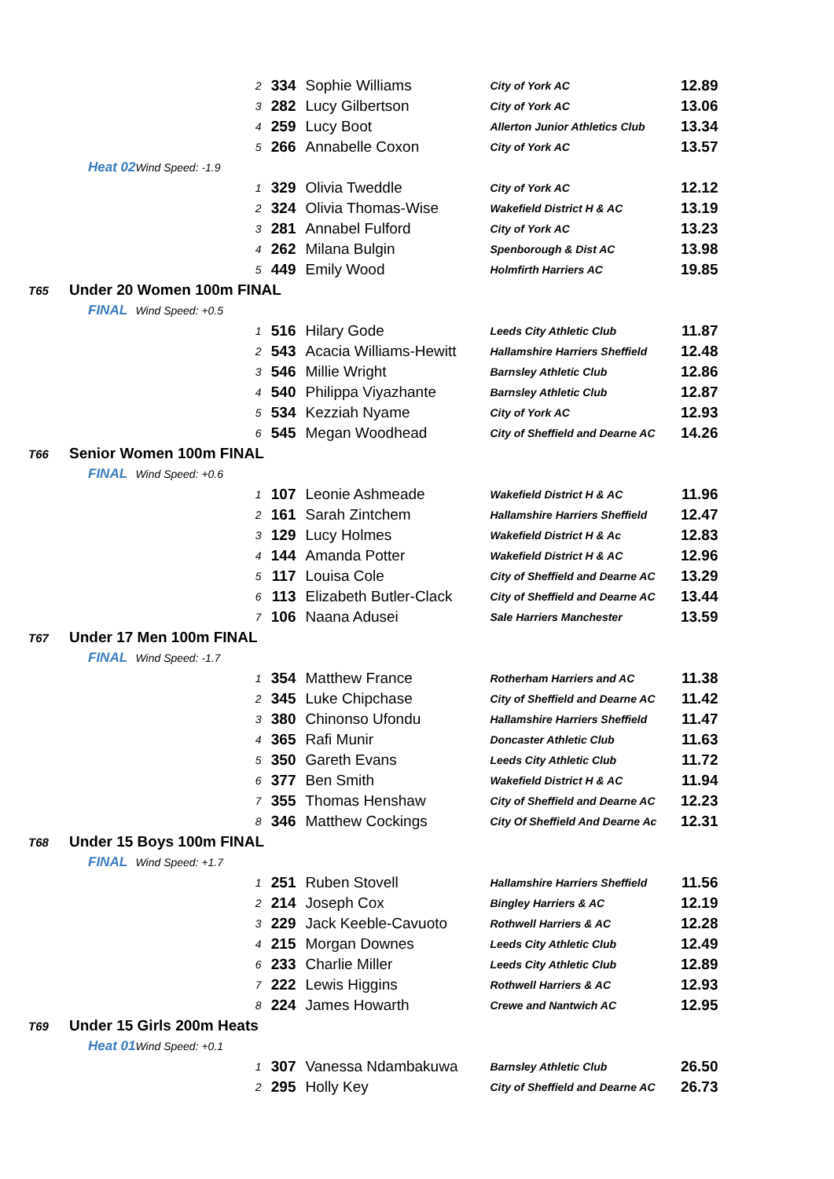| | | 2 | 334 | Sophie Williams | City of York AC | 12.89 |
| | | 3 | 282 | Lucy Gilbertson | City of York AC | 13.06 |
| | | 4 | 259 | Lucy Boot | Allerton Junior Athletics Club | 13.34 |
| | | 5 | 266 | Annabelle Coxon | City of York AC | 13.57 |
| | Heat 02 | Wind Speed: -1.9 | | | | |
| | | 1 | 329 | Olivia Tweddle | City of York AC | 12.12 |
| | | 2 | 324 | Olivia Thomas-Wise | Wakefield District H & AC | 13.19 |
| | | 3 | 281 | Annabel Fulford | City of York AC | 13.23 |
| | | 4 | 262 | Milana Bulgin | Spenborough & Dist AC | 13.98 |
| | | 5 | 449 | Emily Wood | Holmfirth Harriers AC | 19.85 |
| T65 | Under 20 Women 100m FINAL | | | | | |
| | FINAL | Wind Speed: +0.5 | | | | |
| | | 1 | 516 | Hilary Gode | Leeds City Athletic Club | 11.87 |
| | | 2 | 543 | Acacia Williams-Hewitt | Hallamshire Harriers Sheffield | 12.48 |
| | | 3 | 546 | Millie Wright | Barnsley Athletic Club | 12.86 |
| | | 4 | 540 | Philippa Viyazhante | Barnsley Athletic Club | 12.87 |
| | | 5 | 534 | Kezziah Nyame | City of York AC | 12.93 |
| | | 6 | 545 | Megan Woodhead | City of Sheffield and Dearne AC | 14.26 |
| T66 | Senior Women 100m FINAL | | | | | |
| | FINAL | Wind Speed: +0.6 | | | | |
| | | 1 | 107 | Leonie Ashmeade | Wakefield District H & AC | 11.96 |
| | | 2 | 161 | Sarah Zintchem | Hallamshire Harriers Sheffield | 12.47 |
| | | 3 | 129 | Lucy Holmes | Wakefield District H & Ac | 12.83 |
| | | 4 | 144 | Amanda Potter | Wakefield District H & AC | 12.96 |
| | | 5 | 117 | Louisa Cole | City of Sheffield and Dearne AC | 13.29 |
| | | 6 | 113 | Elizabeth Butler-Clack | City of Sheffield and Dearne AC | 13.44 |
| | | 7 | 106 | Naana Adusei | Sale Harriers Manchester | 13.59 |
| T67 | Under 17 Men 100m FINAL | | | | | |
| | FINAL | Wind Speed: -1.7 | | | | |
| | | 1 | 354 | Matthew France | Rotherham Harriers and AC | 11.38 |
| | | 2 | 345 | Luke Chipchase | City of Sheffield and Dearne AC | 11.42 |
| | | 3 | 380 | Chinonso Ufondu | Hallamshire Harriers Sheffield | 11.47 |
| | | 4 | 365 | Rafi Munir | Doncaster Athletic Club | 11.63 |
| | | 5 | 350 | Gareth Evans | Leeds City Athletic Club | 11.72 |
| | | 6 | 377 | Ben Smith | Wakefield District H & AC | 11.94 |
| | | 7 | 355 | Thomas Henshaw | City of Sheffield and Dearne AC | 12.23 |
| | | 8 | 346 | Matthew Cockings | City Of Sheffield And Dearne Ac | 12.31 |
| T68 | Under 15 Boys 100m FINAL | | | | | |
| | FINAL | Wind Speed: +1.7 | | | | |
| | | 1 | 251 | Ruben Stovell | Hallamshire Harriers Sheffield | 11.56 |
| | | 2 | 214 | Joseph Cox | Bingley Harriers & AC | 12.19 |
| | | 3 | 229 | Jack Keeble-Cavuoto | Rothwell Harriers & AC | 12.28 |
| | | 4 | 215 | Morgan Downes | Leeds City Athletic Club | 12.49 |
| | | 6 | 233 | Charlie Miller | Leeds City Athletic Club | 12.89 |
| | | 7 | 222 | Lewis Higgins | Rothwell Harriers & AC | 12.93 |
| | | 8 | 224 | James Howarth | Crewe and Nantwich AC | 12.95 |
| T69 | Under 15 Girls 200m Heats | | | | | |
| | Heat 01 | Wind Speed: +0.1 | | | | |
| | | 1 | 307 | Vanessa Ndambakuwa | Barnsley Athletic Club | 26.50 |
| | | 2 | 295 | Holly Key | City of Sheffield and Dearne AC | 26.73 |